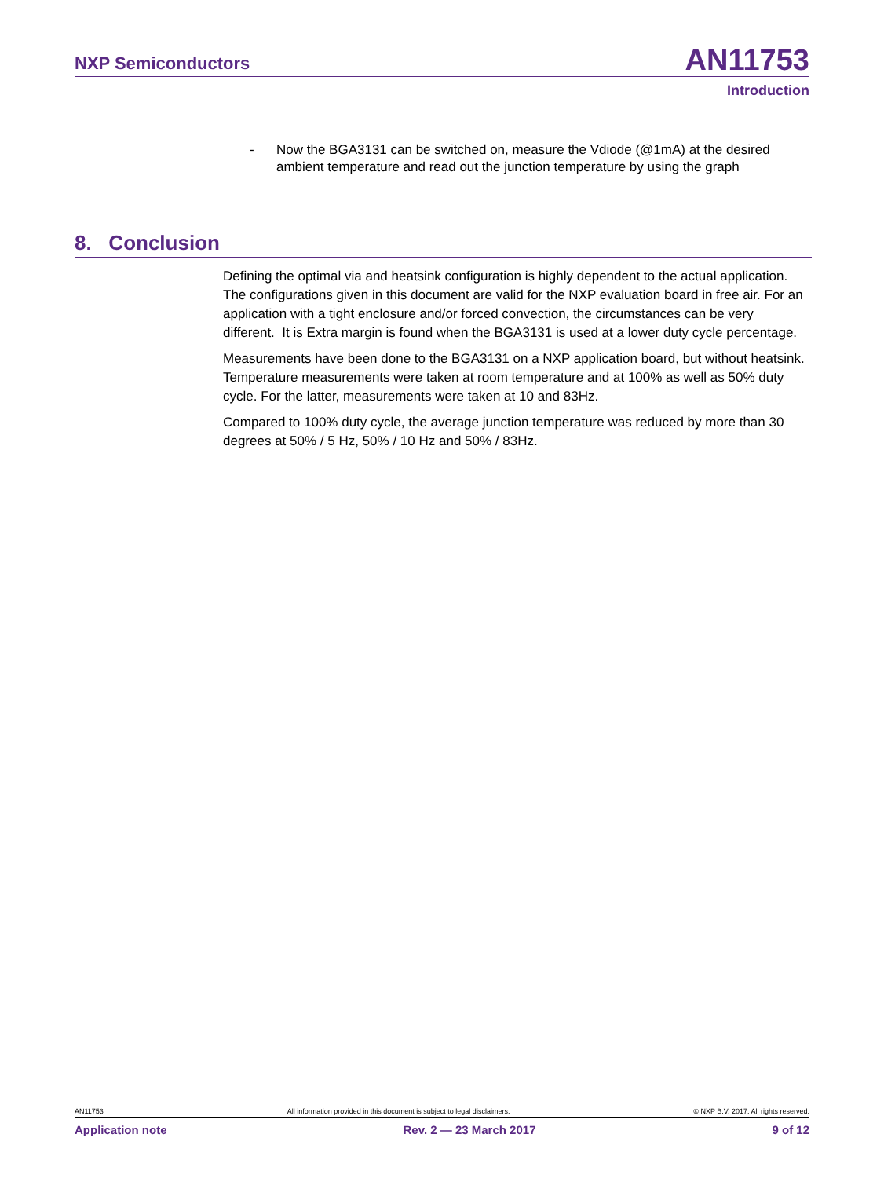NXP Semiconductors AN11753
Introduction
- Now the BGA3131 can be switched on, measure the Vdiode (@1mA) at the desired ambient temperature and read out the junction temperature by using the graph
8. Conclusion
Defining the optimal via and heatsink configuration is highly dependent to the actual application. The configurations given in this document are valid for the NXP evaluation board in free air. For an application with a tight enclosure and/or forced convection, the circumstances can be very different. It is Extra margin is found when the BGA3131 is used at a lower duty cycle percentage.
Measurements have been done to the BGA3131 on a NXP application board, but without heatsink. Temperature measurements were taken at room temperature and at 100% as well as 50% duty cycle. For the latter, measurements were taken at 10 and 83Hz.
Compared to 100% duty cycle, the average junction temperature was reduced by more than 30 degrees at 50% / 5 Hz, 50% / 10 Hz and 50% / 83Hz.
AN11753 All information provided in this document is subject to legal disclaimers. © NXP B.V. 2017. All rights reserved.
Application note Rev. 2 — 23 March 2017 9 of 12